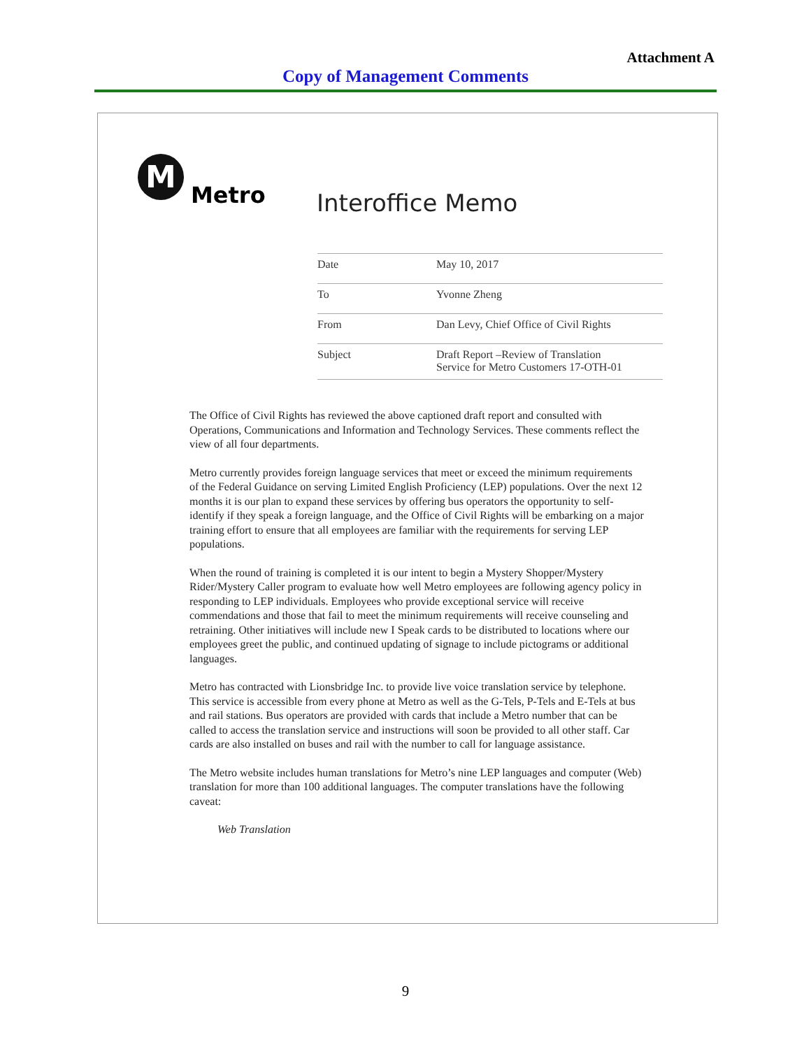Attachment A
Copy of Management Comments
M
Metro
Interoffice Memo
| Date | May 10, 2017 |
| To | Yvonne Zheng |
| From | Dan Levy, Chief Office of Civil Rights |
| Subject | Draft Report –Review of Translation Service for Metro Customers 17-OTH-01 |
The Office of Civil Rights has reviewed the above captioned draft report and consulted with Operations, Communications and Information and Technology Services. These comments reflect the view of all four departments.
Metro currently provides foreign language services that meet or exceed the minimum requirements of the Federal Guidance on serving Limited English Proficiency (LEP) populations. Over the next 12 months it is our plan to expand these services by offering bus operators the opportunity to self-identify if they speak a foreign language, and the Office of Civil Rights will be embarking on a major training effort to ensure that all employees are familiar with the requirements for serving LEP populations.
When the round of training is completed it is our intent to begin a Mystery Shopper/Mystery Rider/Mystery Caller program to evaluate how well Metro employees are following agency policy in responding to LEP individuals. Employees who provide exceptional service will receive commendations and those that fail to meet the minimum requirements will receive counseling and retraining. Other initiatives will include new I Speak cards to be distributed to locations where our employees greet the public, and continued updating of signage to include pictograms or additional languages.
Metro has contracted with Lionsbridge Inc. to provide live voice translation service by telephone. This service is accessible from every phone at Metro as well as the G-Tels, P-Tels and E-Tels at bus and rail stations. Bus operators are provided with cards that include a Metro number that can be called to access the translation service and instructions will soon be provided to all other staff. Car cards are also installed on buses and rail with the number to call for language assistance.
The Metro website includes human translations for Metro’s nine LEP languages and computer (Web) translation for more than 100 additional languages. The computer translations have the following caveat:
Web Translation
9